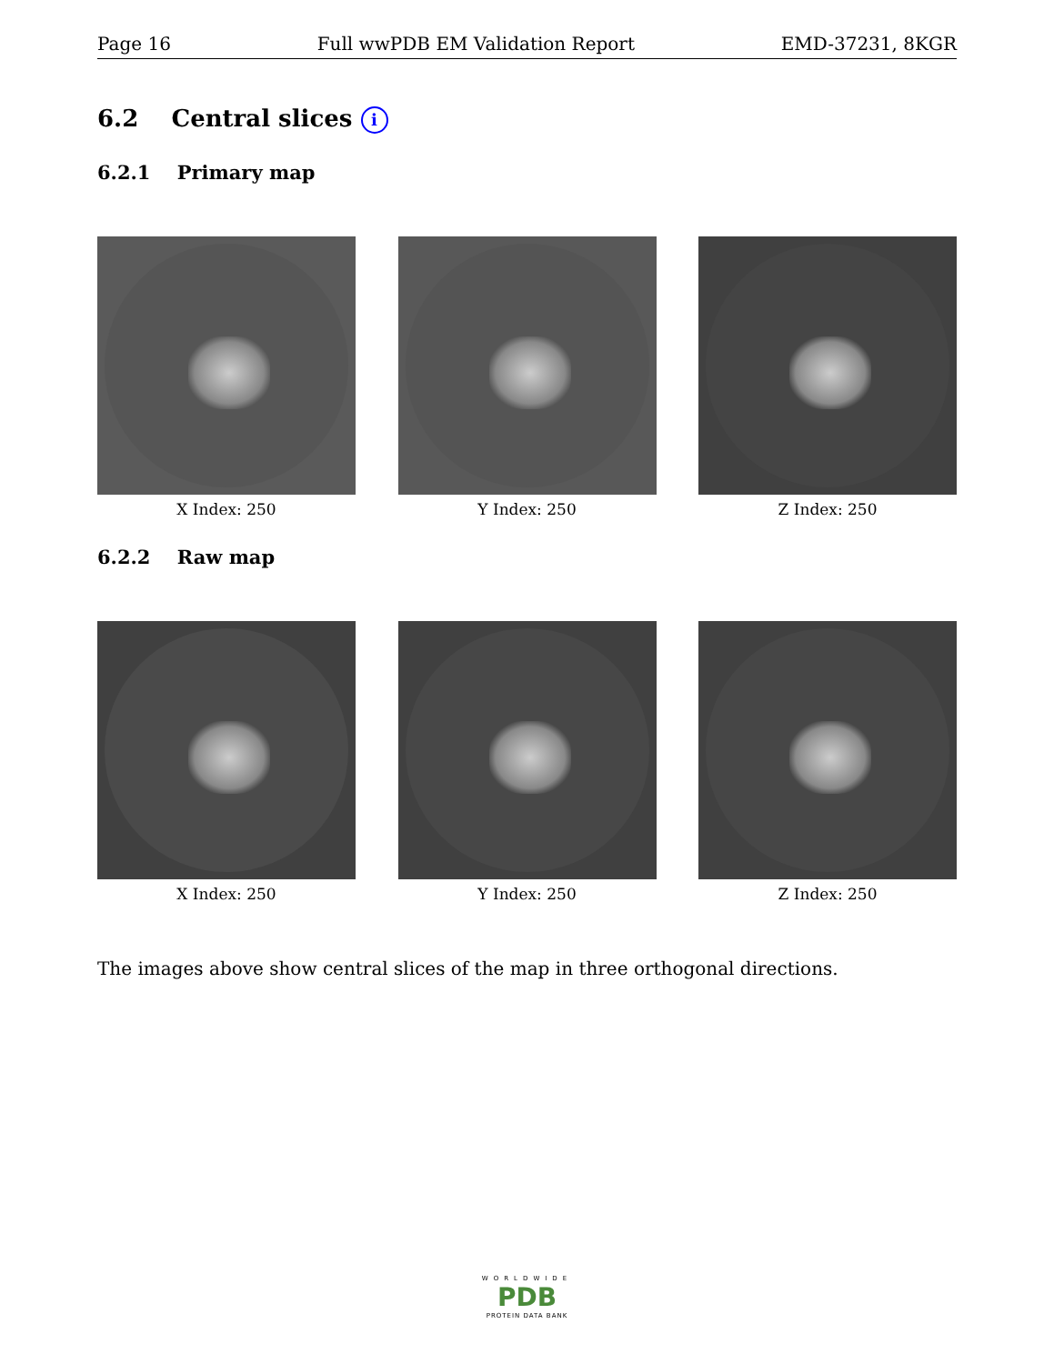Page 16 Full wwPDB EM Validation Report EMD-37231, 8KGR
6.2 Central slices i
6.2.1 Primary map
X Index: 250 Y Index: 250 Z Index: 250
6.2.2 Raw map
X Index: 250 Y Index: 250 Z Index: 250
The images above show central slices of the map in three orthogonal directions.
WORLDWIDE
PDB
PROTEIN DATA BANK